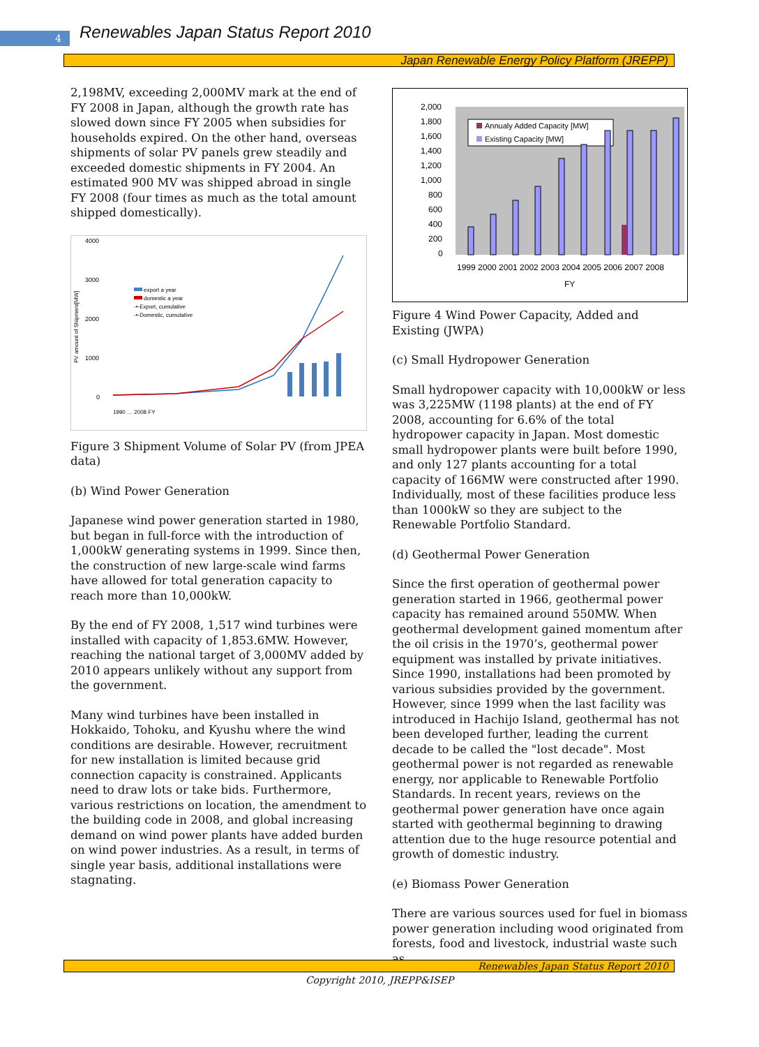4
Renewables Japan Status Report 2010
Japan Renewable Energy Policy Platform (JREPP)
2,198MV, exceeding 2,000MV mark at the end of FY 2008 in Japan, although the growth rate has slowed down since FY 2005 when subsidies for households expired. On the other hand, overseas shipments of solar PV panels grew steadily and exceeded domestic shipments in FY 2004. An estimated 900 MV was shipped abroad in single FY 2008 (four times as much as the total amount shipped domestically).
PV amount of Shipment[MW]
4000
3000
2000
1000
0
export a year
domestic a year
-•-Export, cumulative
-•-Domestic, cumulative
1990 … 2008 FY
Figure 3 Shipment Volume of Solar PV (from JPEA data)
(b) Wind Power Generation
Japanese wind power generation started in 1980, but began in full-force with the introduction of 1,000kW generating systems in 1999. Since then, the construction of new large-scale wind farms have allowed for total generation capacity to reach more than 10,000kW.
By the end of FY 2008, 1,517 wind turbines were installed with capacity of 1,853.6MW. However, reaching the national target of 3,000MV added by 2010 appears unlikely without any support from the government.
Many wind turbines have been installed in Hokkaido, Tohoku, and Kyushu where the wind conditions are desirable. However, recruitment for new installation is limited because grid connection capacity is constrained. Applicants need to draw lots or take bids. Furthermore, various restrictions on location, the amendment to the building code in 2008, and global increasing demand on wind power plants have added burden on wind power industries. As a result, in terms of single year basis, additional installations were stagnating.
2,000
1,800
1,600
1,400
1,200
1,000
800
600
400
200
0
Annualy Added Capacity [MW]
Existing Capacity [MW]
1999 2000 2001 2002 2003 2004 2005 2006 2007 2008
FY
Figure 4 Wind Power Capacity, Added and Existing (JWPA)
(c) Small Hydropower Generation
Small hydropower capacity with 10,000kW or less was 3,225MW (1198 plants) at the end of FY 2008, accounting for 6.6% of the total hydropower capacity in Japan. Most domestic small hydropower plants were built before 1990, and only 127 plants accounting for a total capacity of 166MW were constructed after 1990. Individually, most of these facilities produce less than 1000kW so they are subject to the Renewable Portfolio Standard.
(d) Geothermal Power Generation
Since the first operation of geothermal power generation started in 1966, geothermal power capacity has remained around 550MW. When geothermal development gained momentum after the oil crisis in the 1970’s, geothermal power equipment was installed by private initiatives. Since 1990, installations had been promoted by various subsidies provided by the government. However, since 1999 when the last facility was introduced in Hachijo Island, geothermal has not been developed further, leading the current decade to be called the "lost decade". Most geothermal power is not regarded as renewable energy, nor applicable to Renewable Portfolio Standards. In recent years, reviews on the geothermal power generation have once again started with geothermal beginning to drawing attention due to the huge resource potential and growth of domestic industry.
(e) Biomass Power Generation
There are various sources used for fuel in biomass power generation including wood originated from forests, food and livestock, industrial waste such as
Renewables Japan Status Report 2010
Copyright 2010, JREPP&ISEP